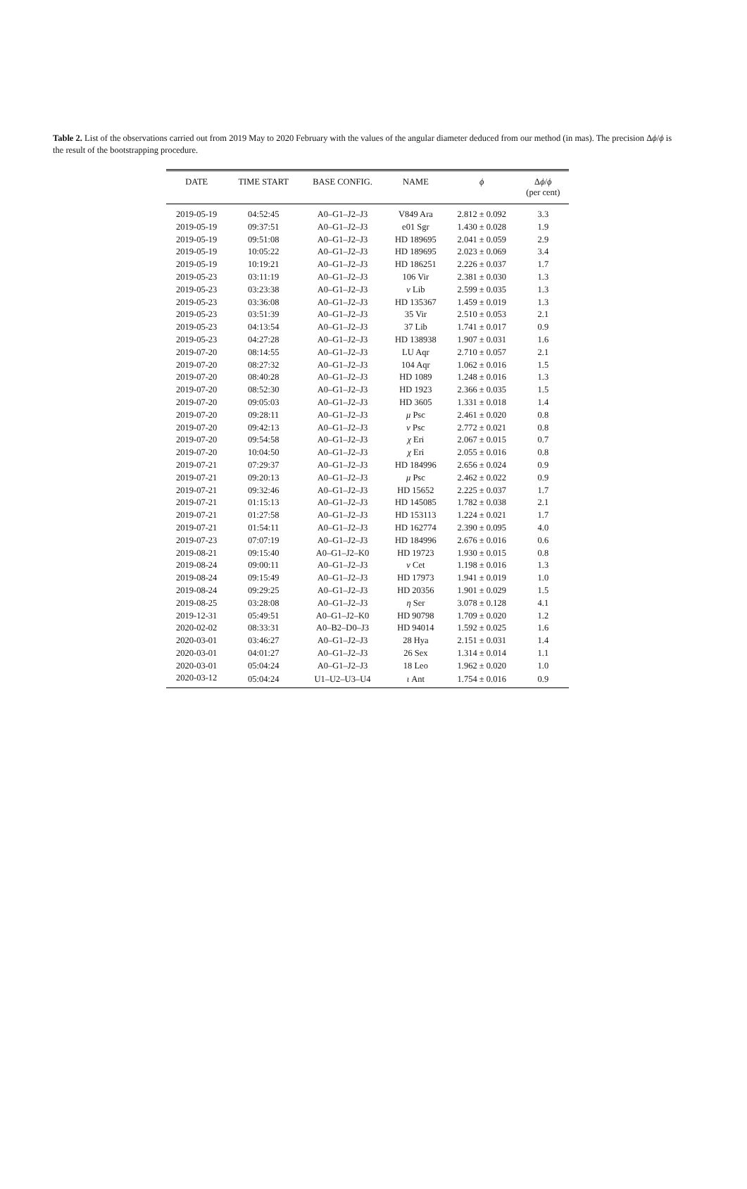Table 2. List of the observations carried out from 2019 May to 2020 February with the values of the angular diameter deduced from our method (in mas). The precision Δϕ/ϕ is the result of the bootstrapping procedure.
| DATE | TIME START | BASE CONFIG. | NAME | ϕ | Δ ϕ / ϕ (per cent) |
| --- | --- | --- | --- | --- | --- |
| 2019-05-19 | 04:52:45 | A0–G1–J2–J3 | V849 Ara | 2.812 ± 0.092 | 3.3 |
| 2019-05-19 | 09:37:51 | A0–G1–J2–J3 | e01 Sgr | 1.430 ± 0.028 | 1.9 |
| 2019-05-19 | 09:51:08 | A0–G1–J2–J3 | HD 189695 | 2.041 ± 0.059 | 2.9 |
| 2019-05-19 | 10:05:22 | A0–G1–J2–J3 | HD 189695 | 2.023 ± 0.069 | 3.4 |
| 2019-05-19 | 10:19:21 | A0–G1–J2–J3 | HD 186251 | 2.226 ± 0.037 | 1.7 |
| 2019-05-23 | 03:11:19 | A0–G1–J2–J3 | 106 Vir | 2.381 ± 0.030 | 1.3 |
| 2019-05-23 | 03:23:38 | A0–G1–J2–J3 | ν Lib | 2.599 ± 0.035 | 1.3 |
| 2019-05-23 | 03:36:08 | A0–G1–J2–J3 | HD 135367 | 1.459 ± 0.019 | 1.3 |
| 2019-05-23 | 03:51:39 | A0–G1–J2–J3 | 35 Vir | 2.510 ± 0.053 | 2.1 |
| 2019-05-23 | 04:13:54 | A0–G1–J2–J3 | 37 Lib | 1.741 ± 0.017 | 0.9 |
| 2019-05-23 | 04:27:28 | A0–G1–J2–J3 | HD 138938 | 1.907 ± 0.031 | 1.6 |
| 2019-07-20 | 08:14:55 | A0–G1–J2–J3 | LU Aqr | 2.710 ± 0.057 | 2.1 |
| 2019-07-20 | 08:27:32 | A0–G1–J2–J3 | 104 Aqr | 1.062 ± 0.016 | 1.5 |
| 2019-07-20 | 08:40:28 | A0–G1–J2–J3 | HD 1089 | 1.248 ± 0.016 | 1.3 |
| 2019-07-20 | 08:52:30 | A0–G1–J2–J3 | HD 1923 | 2.366 ± 0.035 | 1.5 |
| 2019-07-20 | 09:05:03 | A0–G1–J2–J3 | HD 3605 | 1.331 ± 0.018 | 1.4 |
| 2019-07-20 | 09:28:11 | A0–G1–J2–J3 | μ Psc | 2.461 ± 0.020 | 0.8 |
| 2019-07-20 | 09:42:13 | A0–G1–J2–J3 | ν Psc | 2.772 ± 0.021 | 0.8 |
| 2019-07-20 | 09:54:58 | A0–G1–J2–J3 | χ Eri | 2.067 ± 0.015 | 0.7 |
| 2019-07-20 | 10:04:50 | A0–G1–J2–J3 | χ Eri | 2.055 ± 0.016 | 0.8 |
| 2019-07-21 | 07:29:37 | A0–G1–J2–J3 | HD 184996 | 2.656 ± 0.024 | 0.9 |
| 2019-07-21 | 09:20:13 | A0–G1–J2–J3 | μ Psc | 2.462 ± 0.022 | 0.9 |
| 2019-07-21 | 09:32:46 | A0–G1–J2–J3 | HD 15652 | 2.225 ± 0.037 | 1.7 |
| 2019-07-21 | 01:15:13 | A0–G1–J2–J3 | HD 145085 | 1.782 ± 0.038 | 2.1 |
| 2019-07-21 | 01:27:58 | A0–G1–J2–J3 | HD 153113 | 1.224 ± 0.021 | 1.7 |
| 2019-07-21 | 01:54:11 | A0–G1–J2–J3 | HD 162774 | 2.390 ± 0.095 | 4.0 |
| 2019-07-23 | 07:07:19 | A0–G1–J2–J3 | HD 184996 | 2.676 ± 0.016 | 0.6 |
| 2019-08-21 | 09:15:40 | A0–G1–J2–K0 | HD 19723 | 1.930 ± 0.015 | 0.8 |
| 2019-08-24 | 09:00:11 | A0–G1–J2–J3 | ν Cet | 1.198 ± 0.016 | 1.3 |
| 2019-08-24 | 09:15:49 | A0–G1–J2–J3 | HD 17973 | 1.941 ± 0.019 | 1.0 |
| 2019-08-24 | 09:29:25 | A0–G1–J2–J3 | HD 20356 | 1.901 ± 0.029 | 1.5 |
| 2019-08-25 | 03:28:08 | A0–G1–J2–J3 | η Ser | 3.078 ± 0.128 | 4.1 |
| 2019-12-31 | 05:49:51 | A0–G1–J2–K0 | HD 90798 | 1.709 ± 0.020 | 1.2 |
| 2020-02-02 | 08:33:31 | A0–B2–D0–J3 | HD 94014 | 1.592 ± 0.025 | 1.6 |
| 2020-03-01 | 03:46:27 | A0–G1–J2–J3 | 28 Hya | 2.151 ± 0.031 | 1.4 |
| 2020-03-01 | 04:01:27 | A0–G1–J2–J3 | 26 Sex | 1.314 ± 0.014 | 1.1 |
| 2020-03-01 | 05:04:24 | A0–G1–J2–J3 | 18 Leo | 1.962 ± 0.020 | 1.0 |
| 2020-03-12 | 05:04:24 | U1–U2–U3–U4 | ι Ant | 1.754 ± 0.016 | 0.9 |